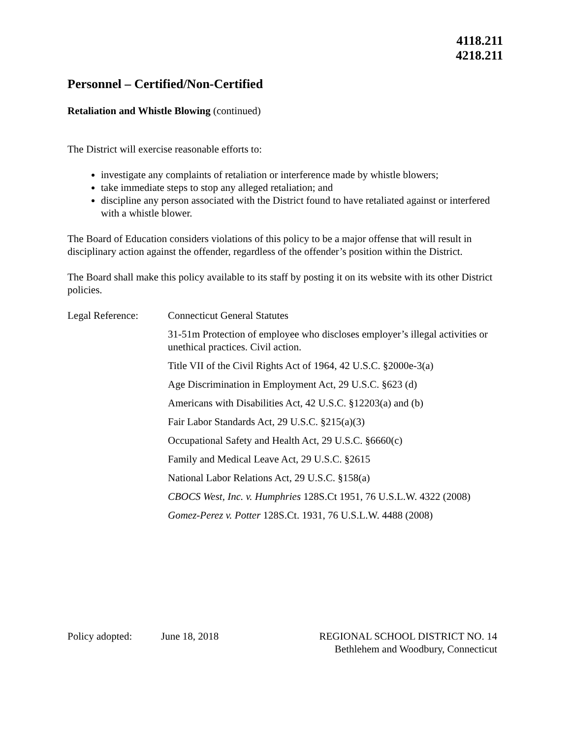4118.211
4218.211
Personnel – Certified/Non-Certified
Retaliation and Whistle Blowing (continued)
The District will exercise reasonable efforts to:
investigate any complaints of retaliation or interference made by whistle blowers;
take immediate steps to stop any alleged retaliation; and
discipline any person associated with the District found to have retaliated against or interfered with a whistle blower.
The Board of Education considers violations of this policy to be a major offense that will result in disciplinary action against the offender, regardless of the offender’s position within the District.
The Board shall make this policy available to its staff by posting it on its website with its other District policies.
Legal Reference: Connecticut General Statutes
31-51m Protection of employee who discloses employer’s illegal activities or unethical practices. Civil action.
Title VII of the Civil Rights Act of 1964, 42 U.S.C. §2000e-3(a)
Age Discrimination in Employment Act, 29 U.S.C. §623 (d)
Americans with Disabilities Act, 42 U.S.C. §12203(a) and (b)
Fair Labor Standards Act, 29 U.S.C. §215(a)(3)
Occupational Safety and Health Act, 29 U.S.C. §6660(c)
Family and Medical Leave Act, 29 U.S.C. §2615
National Labor Relations Act, 29 U.S.C. §158(a)
CBOCS West, Inc. v. Humphries 128S.Ct 1951, 76 U.S.L.W. 4322 (2008)
Gomez-Perez v. Potter 128S.Ct. 1931, 76 U.S.L.W. 4488 (2008)
Policy adopted: June 18, 2018
REGIONAL SCHOOL DISTRICT NO. 14
Bethlehem and Woodbury, Connecticut